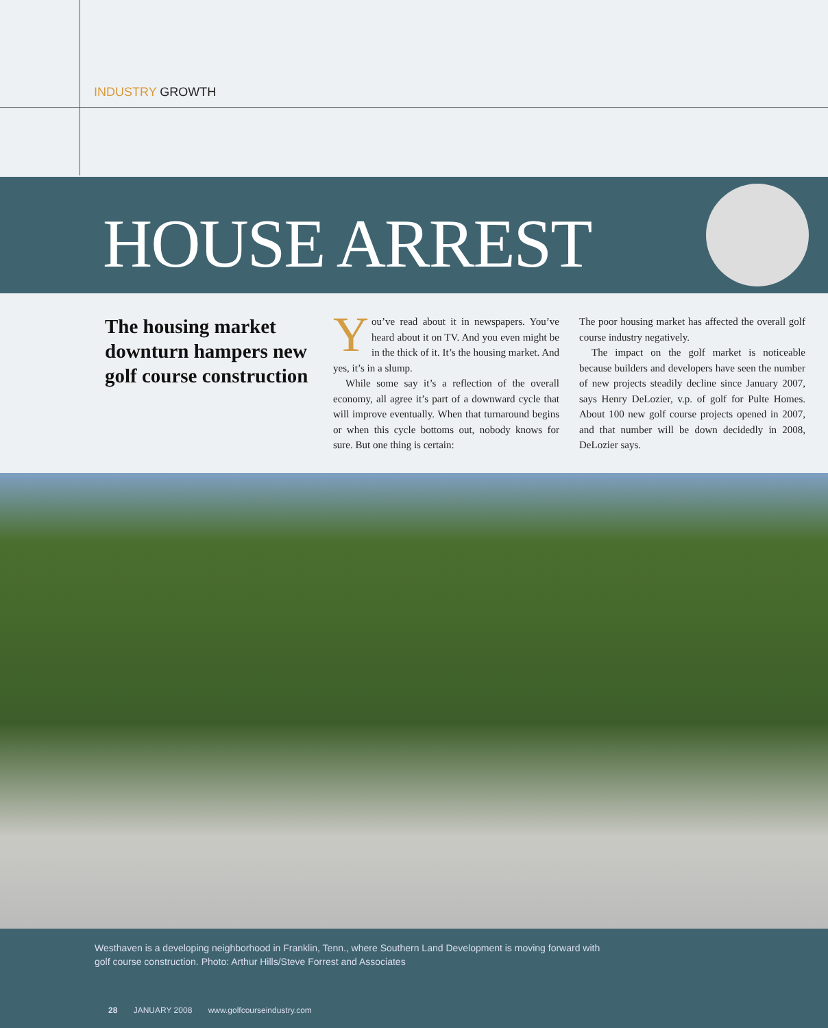INDUSTRY GROWTH
HOUSE ARREST
The housing market downturn hampers new golf course construction
You’ve read about it in newspapers. You’ve heard about it on TV. And you even might be in the thick of it. It’s the housing market. And yes, it’s in a slump.
While some say it’s a reflection of the overall economy, all agree it’s part of a downward cycle that will improve eventually. When that turnaround begins or when this cycle bottoms out, nobody knows for sure. But one thing is certain:
The poor housing market has affected the overall golf course industry negatively.
The impact on the golf market is noticeable because builders and developers have seen the number of new projects steadily decline since January 2007, says Henry DeLozier, v.p. of golf for Pulte Homes. About 100 new golf course projects opened in 2007, and that number will be down decidedly in 2008, DeLozier says.
Westhaven is a developing neighborhood in Franklin, Tenn., where Southern Land Development is moving forward with golf course construction. Photo: Arthur Hills/Steve Forrest and Associates
28 JANUARY 2008 www.golfcourseindustry.com